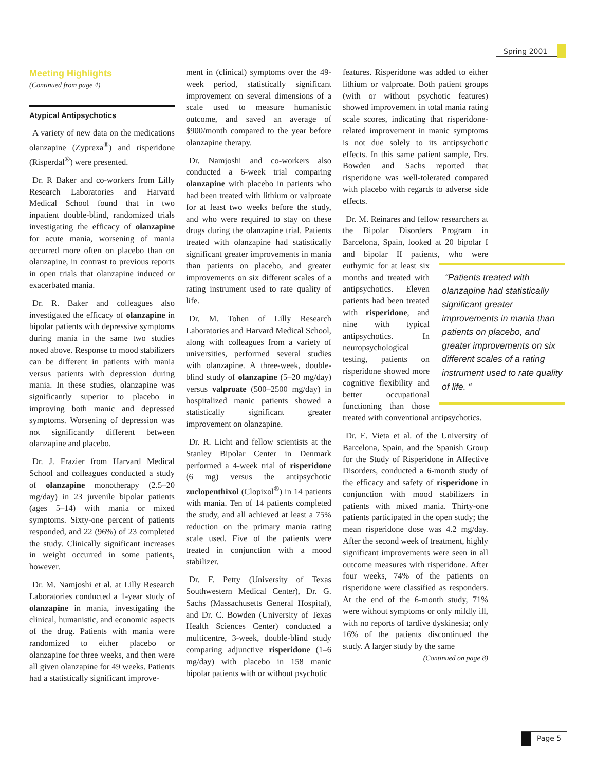Spring 2001
Meeting Highlights
(Continued from page 4)
Atypical Antipsychotics
A variety of new data on the medications olanzapine (Zyprexa<sup>®</sup>) and risperidone (Risperdal<sup>®</sup>) were presented.
Dr. R Baker and co-workers from Lilly Research Laboratories and Harvard Medical School found that in two inpatient double-blind, randomized trials investigating the efficacy of olanzapine for acute mania, worsening of mania occurred more often on placebo than on olanzapine, in contrast to previous reports in open trials that olanzapine induced or exacerbated mania.
Dr. R. Baker and colleagues also investigated the efficacy of olanzapine in bipolar patients with depressive symptoms during mania in the same two studies noted above. Response to mood stabilizers can be different in patients with mania versus patients with depression during mania. In these studies, olanzapine was significantly superior to placebo in improving both manic and depressed symptoms. Worsening of depression was not significantly different between olanzapine and placebo.
Dr. J. Frazier from Harvard Medical School and colleagues conducted a study of olanzapine monotherapy (2.5–20 mg/day) in 23 juvenile bipolar patients (ages 5–14) with mania or mixed symptoms. Sixty-one percent of patients responded, and 22 (96%) of 23 completed the study. Clinically significant increases in weight occurred in some patients, however.
Dr. M. Namjoshi et al. at Lilly Research Laboratories conducted a 1-year study of olanzapine in mania, investigating the clinical, humanistic, and economic aspects of the drug. Patients with mania were randomized to either placebo or olanzapine for three weeks, and then were all given olanzapine for 49 weeks. Patients had a statistically significant improve-
ment in (clinical) symptoms over the 49-week period, statistically significant improvement on several dimensions of a scale used to measure humanistic outcome, and saved an average of $900/month compared to the year before olanzapine therapy.
Dr. Namjoshi and co-workers also conducted a 6-week trial comparing olanzapine with placebo in patients who had been treated with lithium or valproate for at least two weeks before the study, and who were required to stay on these drugs during the olanzapine trial. Patients treated with olanzapine had statistically significant greater improvements in mania than patients on placebo, and greater improvements on six different scales of a rating instrument used to rate quality of life.
Dr. M. Tohen of Lilly Research Laboratories and Harvard Medical School, along with colleagues from a variety of universities, performed several studies with olanzapine. A three-week, double-blind study of olanzapine (5–20 mg/day) versus valproate (500–2500 mg/day) in hospitalized manic patients showed a statistically significant greater improvement on olanzapine.
Dr. R. Licht and fellow scientists at the Stanley Bipolar Center in Denmark performed a 4-week trial of risperidone (6 mg) versus the antipsychotic zuclopenthixol (Clopixol<sup>®</sup>) in 14 patients with mania. Ten of 14 patients completed the study, and all achieved at least a 75% reduction on the primary mania rating scale used. Five of the patients were treated in conjunction with a mood stabilizer.
Dr. F. Petty (University of Texas Southwestern Medical Center), Dr. G. Sachs (Massachusetts General Hospital), and Dr. C. Bowden (University of Texas Health Sciences Center) conducted a multicentre, 3-week, double-blind study comparing adjunctive risperidone (1–6 mg/day) with placebo in 158 manic bipolar patients with or without psychotic
features. Risperidone was added to either lithium or valproate. Both patient groups (with or without psychotic features) showed improvement in total mania rating scale scores, indicating that risperidone-related improvement in manic symptoms is not due solely to its antipsychotic effects. In this same patient sample, Drs. Bowden and Sachs reported that risperidone was well-tolerated compared with placebo with regards to adverse side effects.
Dr. M. Reinares and fellow researchers at the Bipolar Disorders Program in Barcelona, Spain, looked at 20 bipolar I and bipolar II patients, who were euthymic for at “Patients treated with olanzapine had statistically significant greater improvements in mania than patients on placebo, and greater improvements on six different scales of a rating instrument used to rate quality of life. “least six months and treated with antipsychotics. Eleven patients had been treated with risperidone, and nine with typical antipsychotics. In neuropsychological testing, patients on risperidone showed more cognitive flexibility and better occupational functioning than those treated with conventional antipsychotics.
Dr. E. Vieta et al. of the University of Barcelona, Spain, and the Spanish Group for the Study of Risperidone in Affective Disorders, conducted a 6-month study of the efficacy and safety of risperidone in conjunction with mood stabilizers in patients with mixed mania. Thirty-one patients participated in the open study; the mean risperidone dose was 4.2 mg/day. After the second week of treatment, highly significant improvements were seen in all outcome measures with risperidone. After four weeks, 74% of the patients on risperidone were classified as responders. At the end of the 6-month study, 71% were without symptoms or only mildly ill, with no reports of tardive dyskinesia; only 16% of the patients discontinued the study. A larger study by the same
(Continued on page 8)
Page 5